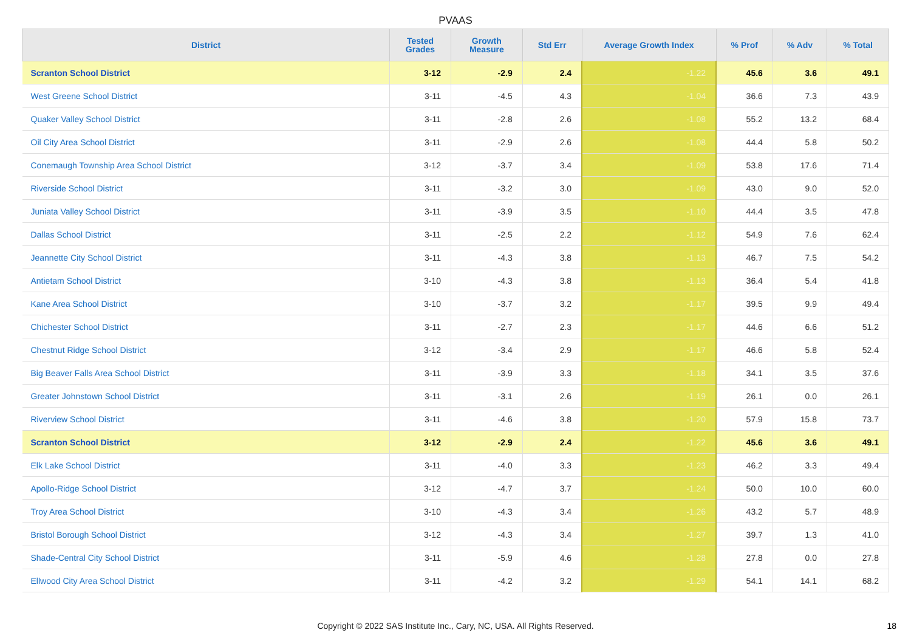PVAAS
| District | Tested Grades | Growth Measure | Std Err | Average Growth Index | % Prof | % Adv | % Total |
| --- | --- | --- | --- | --- | --- | --- | --- |
| Scranton School District | 3-12 | -2.9 | 2.4 | -1.22 | 45.6 | 3.6 | 49.1 |
| West Greene School District | 3-11 | -4.5 | 4.3 | -1.04 | 36.6 | 7.3 | 43.9 |
| Quaker Valley School District | 3-11 | -2.8 | 2.6 | -1.08 | 55.2 | 13.2 | 68.4 |
| Oil City Area School District | 3-11 | -2.9 | 2.6 | -1.08 | 44.4 | 5.8 | 50.2 |
| Conemaugh Township Area School District | 3-12 | -3.7 | 3.4 | -1.09 | 53.8 | 17.6 | 71.4 |
| Riverside School District | 3-11 | -3.2 | 3.0 | -1.09 | 43.0 | 9.0 | 52.0 |
| Juniata Valley School District | 3-11 | -3.9 | 3.5 | -1.10 | 44.4 | 3.5 | 47.8 |
| Dallas School District | 3-11 | -2.5 | 2.2 | -1.12 | 54.9 | 7.6 | 62.4 |
| Jeannette City School District | 3-11 | -4.3 | 3.8 | -1.13 | 46.7 | 7.5 | 54.2 |
| Antietam School District | 3-10 | -4.3 | 3.8 | -1.13 | 36.4 | 5.4 | 41.8 |
| Kane Area School District | 3-10 | -3.7 | 3.2 | -1.17 | 39.5 | 9.9 | 49.4 |
| Chichester School District | 3-11 | -2.7 | 2.3 | -1.17 | 44.6 | 6.6 | 51.2 |
| Chestnut Ridge School District | 3-12 | -3.4 | 2.9 | -1.17 | 46.6 | 5.8 | 52.4 |
| Big Beaver Falls Area School District | 3-11 | -3.9 | 3.3 | -1.18 | 34.1 | 3.5 | 37.6 |
| Greater Johnstown School District | 3-11 | -3.1 | 2.6 | -1.19 | 26.1 | 0.0 | 26.1 |
| Riverview School District | 3-11 | -4.6 | 3.8 | -1.20 | 57.9 | 15.8 | 73.7 |
| Scranton School District | 3-12 | -2.9 | 2.4 | -1.22 | 45.6 | 3.6 | 49.1 |
| Elk Lake School District | 3-11 | -4.0 | 3.3 | -1.23 | 46.2 | 3.3 | 49.4 |
| Apollo-Ridge School District | 3-12 | -4.7 | 3.7 | -1.24 | 50.0 | 10.0 | 60.0 |
| Troy Area School District | 3-10 | -4.3 | 3.4 | -1.26 | 43.2 | 5.7 | 48.9 |
| Bristol Borough School District | 3-12 | -4.3 | 3.4 | -1.27 | 39.7 | 1.3 | 41.0 |
| Shade-Central City School District | 3-11 | -5.9 | 4.6 | -1.28 | 27.8 | 0.0 | 27.8 |
| Ellwood City Area School District | 3-11 | -4.2 | 3.2 | -1.29 | 54.1 | 14.1 | 68.2 |
Copyright © 2022 SAS Institute Inc., Cary, NC, USA. All Rights Reserved. 18